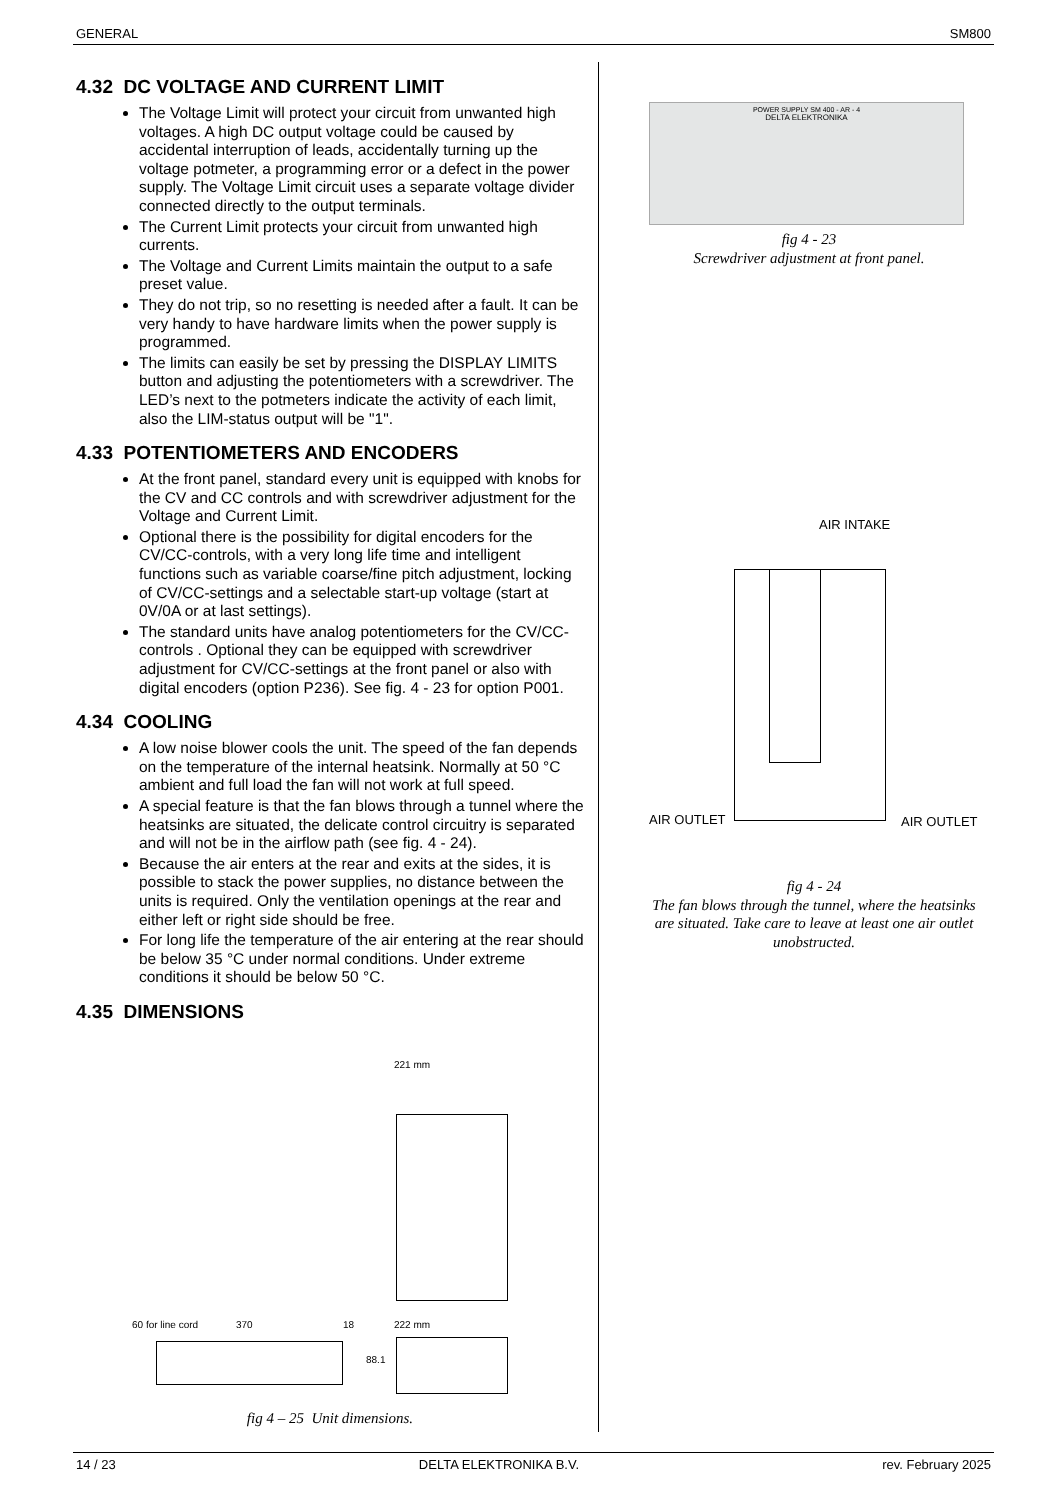GENERAL SM800
4.32 DC VOLTAGE AND CURRENT LIMIT
The Voltage Limit will protect your circuit from unwanted high voltages. A high DC output voltage could be caused by accidental interruption of leads, accidentally turning up the voltage potmeter, a programming error or a defect in the power supply. The Voltage Limit circuit uses a separate voltage divider connected directly to the output terminals.
The Current Limit protects your circuit from unwanted high currents.
The Voltage and Current Limits maintain the output to a safe preset value.
They do not trip, so no resetting is needed after a fault. It can be very handy to have hardware limits when the power supply is programmed.
The limits can easily be set by pressing the DISPLAY LIMITS button and adjusting the potentiometers with a screwdriver. The LED’s next to the potmeters indicate the activity of each limit, also the LIM-status output will be "1".
4.33 POTENTIOMETERS AND ENCODERS
At the front panel, standard every unit is equipped with knobs for the CV and CC controls and with screwdriver adjustment for the Voltage and Current Limit.
Optional there is the possibility for digital encoders for the CV/CC-controls, with a very long life time and intelligent functions such as variable coarse/fine pitch adjustment, locking of CV/CC-settings and a selectable start-up voltage (start at 0V/0A or at last settings).
The standard units have analog potentiometers for the CV/CC-controls . Optional they can be equipped with screwdriver adjustment for CV/CC-settings at the front panel or also with digital encoders (option P236). See fig. 4 - 23 for option P001.
4.34 COOLING
A low noise blower cools the unit. The speed of the fan depends on the temperature of the internal heatsink. Normally at 50 °C ambient and full load the fan will not work at full speed.
A special feature is that the fan blows through a tunnel where the heatsinks are situated, the delicate control circuitry is separated and will not be in the airflow path (see fig. 4 - 24).
Because the air enters at the rear and exits at the sides, it is possible to stack the power supplies, no distance between the units is required. Only the ventilation openings at the rear and either left or right side should be free.
For long life the temperature of the air entering at the rear should be below 35 °C under normal conditions. Under extreme conditions it should be below 50 °C.
4.35 DIMENSIONS
221 mm
60 for line cord 370 18 222 mm
88.1
fig 4 – 25 Unit dimensions.
POWER SUPPLY SM 400 - AR - 4
DELTA ELEKTRONIKA
fig 4 - 23
Screwdriver adjustment at front panel.
AIR INTAKE
AIR OUTLET AIR OUTLET
fig 4 - 24
The fan blows through the tunnel, where the heatsinks are situated. Take care to leave at least one air outlet unobstructed.
14 / 23 DELTA ELEKTRONIKA B.V. rev. February 2025